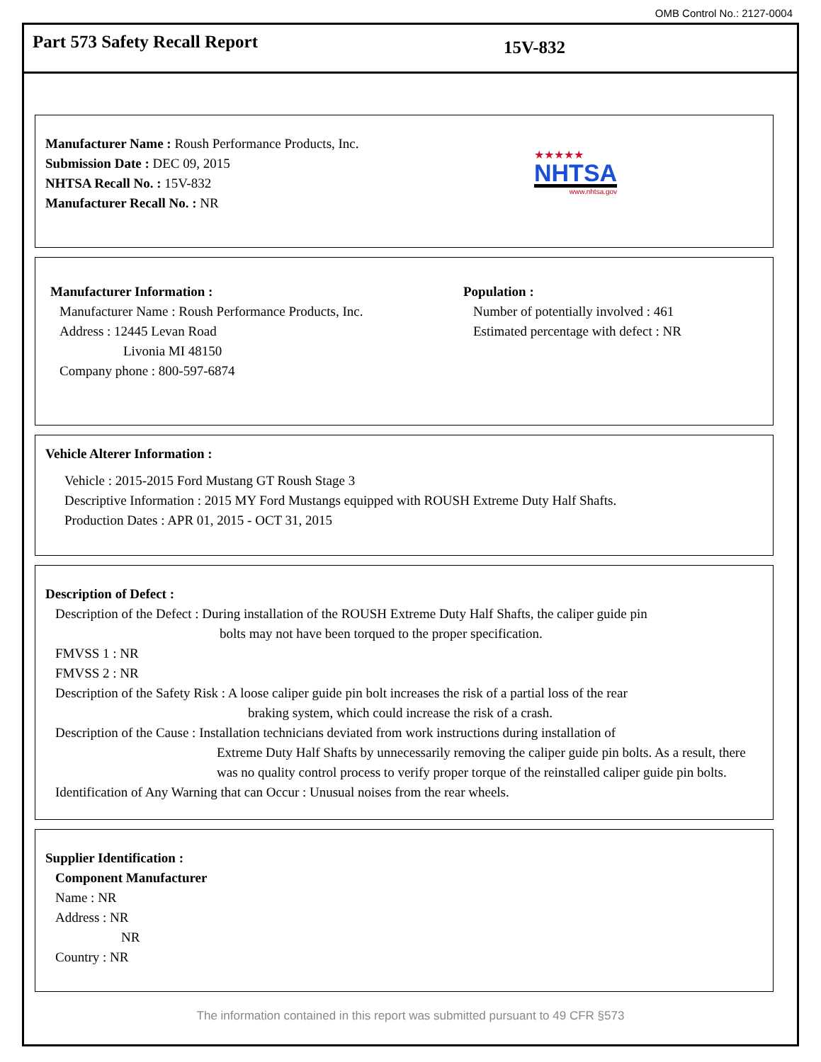OMB Control No.: 2127-0004
Part 573 Safety Recall Report
15V-832
Manufacturer Name : Roush Performance Products, Inc.
Submission Date : DEC 09, 2015
NHTSA Recall No. : 15V-832
Manufacturer Recall No. : NR
★★★★★
NHTSA
www.nhtsa.gov
Manufacturer Information :
Manufacturer Name : Roush Performance Products, Inc.
Address : 12445 Levan Road
Livonia MI 48150
Company phone : 800-597-6874
Population :
Number of potentially involved : 461
Estimated percentage with defect : NR
Vehicle Alterer Information :
Vehicle : 2015-2015 Ford Mustang GT Roush Stage 3
Descriptive Information : 2015 MY Ford Mustangs equipped with ROUSH Extreme Duty Half Shafts.
Production Dates : APR 01, 2015 - OCT 31, 2015
Description of Defect :
Description of the Defect : During installation of the ROUSH Extreme Duty Half Shafts, the caliper guide pin
bolts may not have been torqued to the proper specification.
FMVSS 1 : NR
FMVSS 2 : NR
Description of the Safety Risk : A loose caliper guide pin bolt increases the risk of a partial loss of the rear
braking system, which could increase the risk of a crash.
Description of the Cause : Installation technicians deviated from work instructions during installation of
Extreme Duty Half Shafts by unnecessarily removing the caliper guide pin bolts. As a result, there was no quality control process to verify proper torque of the reinstalled caliper guide pin bolts.
Identification of Any Warning that can Occur : Unusual noises from the rear wheels.
Supplier Identification :
Component Manufacturer
Name : NR
Address : NR
NR
Country : NR
The information contained in this report was submitted pursuant to 49 CFR §573